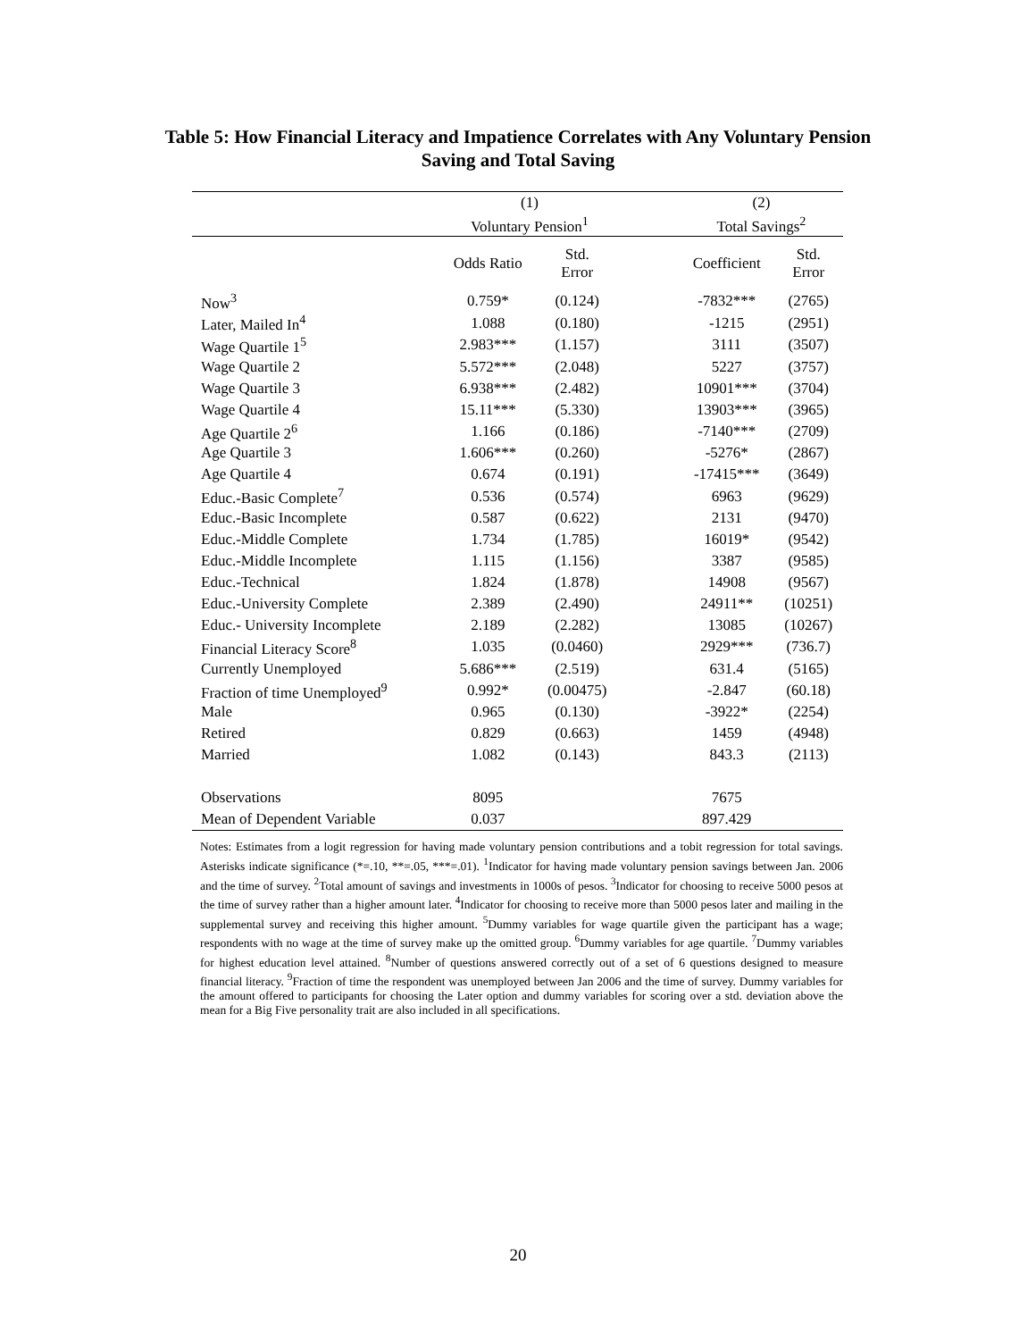Table 5: How Financial Literacy and Impatience Correlates with Any Voluntary Pension
Saving and Total Saving
| | (1) | | | (2) | |
| | Voluntary Pension<sup>1</sup> | | | Total Savings<sup>2</sup> | |
| | Odds Ratio | Std. Error | | Coefficient | Std. Error |
| Now<sup>3</sup> | 0.759* | (0.124) | | -7832*** | (2765) |
| Later, Mailed In<sup>4</sup> | 1.088 | (0.180) | | -1215 | (2951) |
| Wage Quartile 1<sup>5</sup> | 2.983*** | (1.157) | | 3111 | (3507) |
| Wage Quartile 2 | 5.572*** | (2.048) | | 5227 | (3757) |
| Wage Quartile 3 | 6.938*** | (2.482) | | 10901*** | (3704) |
| Wage Quartile 4 | 15.11*** | (5.330) | | 13903*** | (3965) |
| Age Quartile 2<sup>6</sup> | 1.166 | (0.186) | | -7140*** | (2709) |
| Age Quartile 3 | 1.606*** | (0.260) | | -5276* | (2867) |
| Age Quartile 4 | 0.674 | (0.191) | | -17415*** | (3649) |
| Educ.-Basic Complete<sup>7</sup> | 0.536 | (0.574) | | 6963 | (9629) |
| Educ.-Basic Incomplete | 0.587 | (0.622) | | 2131 | (9470) |
| Educ.-Middle Complete | 1.734 | (1.785) | | 16019* | (9542) |
| Educ.-Middle Incomplete | 1.115 | (1.156) | | 3387 | (9585) |
| Educ.-Technical | 1.824 | (1.878) | | 14908 | (9567) |
| Educ.-University Complete | 2.389 | (2.490) | | 24911** | (10251) |
| Educ.- University Incomplete | 2.189 | (2.282) | | 13085 | (10267) |
| Financial Literacy Score<sup>8</sup> | 1.035 | (0.0460) | | 2929*** | (736.7) |
| Currently Unemployed | 5.686*** | (2.519) | | 631.4 | (5165) |
| Fraction of time Unemployed<sup>9</sup> | 0.992* | (0.00475) | | -2.847 | (60.18) |
| Male | 0.965 | (0.130) | | -3922* | (2254) |
| Retired | 0.829 | (0.663) | | 1459 | (4948) |
| Married | 1.082 | (0.143) | | 843.3 | (2113) |
| Observations | 8095 | | | 7675 | |
| Mean of Dependent Variable | 0.037 | | | 897.429 | |
Notes: Estimates from a logit regression for having made voluntary pension contributions and a tobit regression for total savings. Asterisks indicate significance (*=.10, **=.05, ***=.01). <sup>1</sup>Indicator for having made voluntary pension savings between Jan. 2006 and the time of survey. <sup>2</sup>Total amount of savings and investments in 1000s of pesos. <sup>3</sup>Indicator for choosing to receive 5000 pesos at the time of survey rather than a higher amount later. <sup>4</sup>Indicator for choosing to receive more than 5000 pesos later and mailing in the supplemental survey and receiving this higher amount. <sup>5</sup>Dummy variables for wage quartile given the participant has a wage; respondents with no wage at the time of survey make up the omitted group. <sup>6</sup>Dummy variables for age quartile. <sup>7</sup>Dummy variables for highest education level attained. <sup>8</sup>Number of questions answered correctly out of a set of 6 questions designed to measure financial literacy. <sup>9</sup>Fraction of time the respondent was unemployed between Jan 2006 and the time of survey. Dummy variables for the amount offered to participants for choosing the Later option and dummy variables for scoring over a std. deviation above the mean for a Big Five personality trait are also included in all specifications.
20